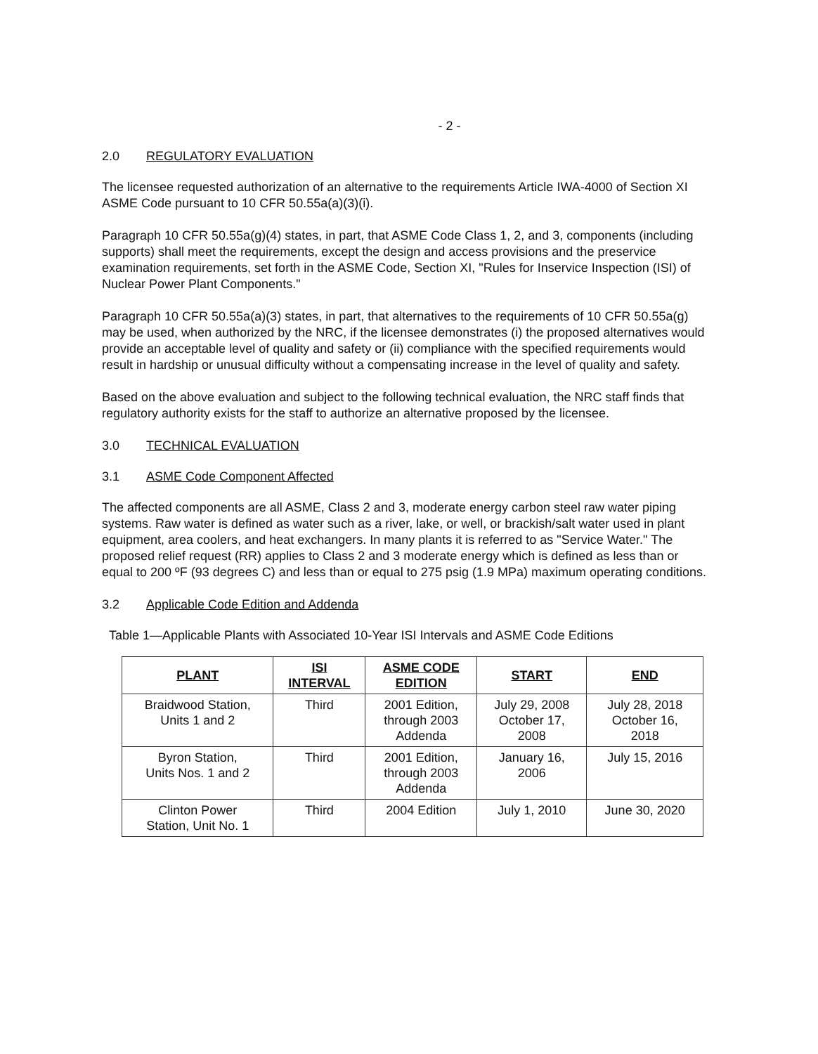- 2 -
2.0 REGULATORY EVALUATION
The licensee requested authorization of an alternative to the requirements Article IWA-4000 of Section XI ASME Code pursuant to 10 CFR 50.55a(a)(3)(i).
Paragraph 10 CFR 50.55a(g)(4) states, in part, that ASME Code Class 1, 2, and 3, components (including supports) shall meet the requirements, except the design and access provisions and the preservice examination requirements, set forth in the ASME Code, Section XI, "Rules for Inservice Inspection (ISI) of Nuclear Power Plant Components."
Paragraph 10 CFR 50.55a(a)(3) states, in part, that alternatives to the requirements of 10 CFR 50.55a(g) may be used, when authorized by the NRC, if the licensee demonstrates (i) the proposed alternatives would provide an acceptable level of quality and safety or (ii) compliance with the specified requirements would result in hardship or unusual difficulty without a compensating increase in the level of quality and safety.
Based on the above evaluation and subject to the following technical evaluation, the NRC staff finds that regulatory authority exists for the staff to authorize an alternative proposed by the licensee.
3.0 TECHNICAL EVALUATION
3.1 ASME Code Component Affected
The affected components are all ASME, Class 2 and 3, moderate energy carbon steel raw water piping systems. Raw water is defined as water such as a river, lake, or well, or brackish/salt water used in plant equipment, area coolers, and heat exchangers. In many plants it is referred to as "Service Water." The proposed relief request (RR) applies to Class 2 and 3 moderate energy which is defined as less than or equal to 200 ºF (93 degrees C) and less than or equal to 275 psig (1.9 MPa) maximum operating conditions.
3.2 Applicable Code Edition and Addenda
Table 1—Applicable Plants with Associated 10-Year ISI Intervals and ASME Code Editions
| PLANT | ISI INTERVAL | ASME CODE EDITION | START | END |
| --- | --- | --- | --- | --- |
| Braidwood Station, Units 1 and 2 | Third | 2001 Edition, through 2003 Addenda | July 29, 2008 October 17, 2008 | July 28, 2018 October 16, 2018 |
| Byron Station, Units Nos. 1 and 2 | Third | 2001 Edition, through 2003 Addenda | January 16, 2006 | July 15, 2016 |
| Clinton Power Station, Unit No. 1 | Third | 2004 Edition | July 1, 2010 | June 30, 2020 |